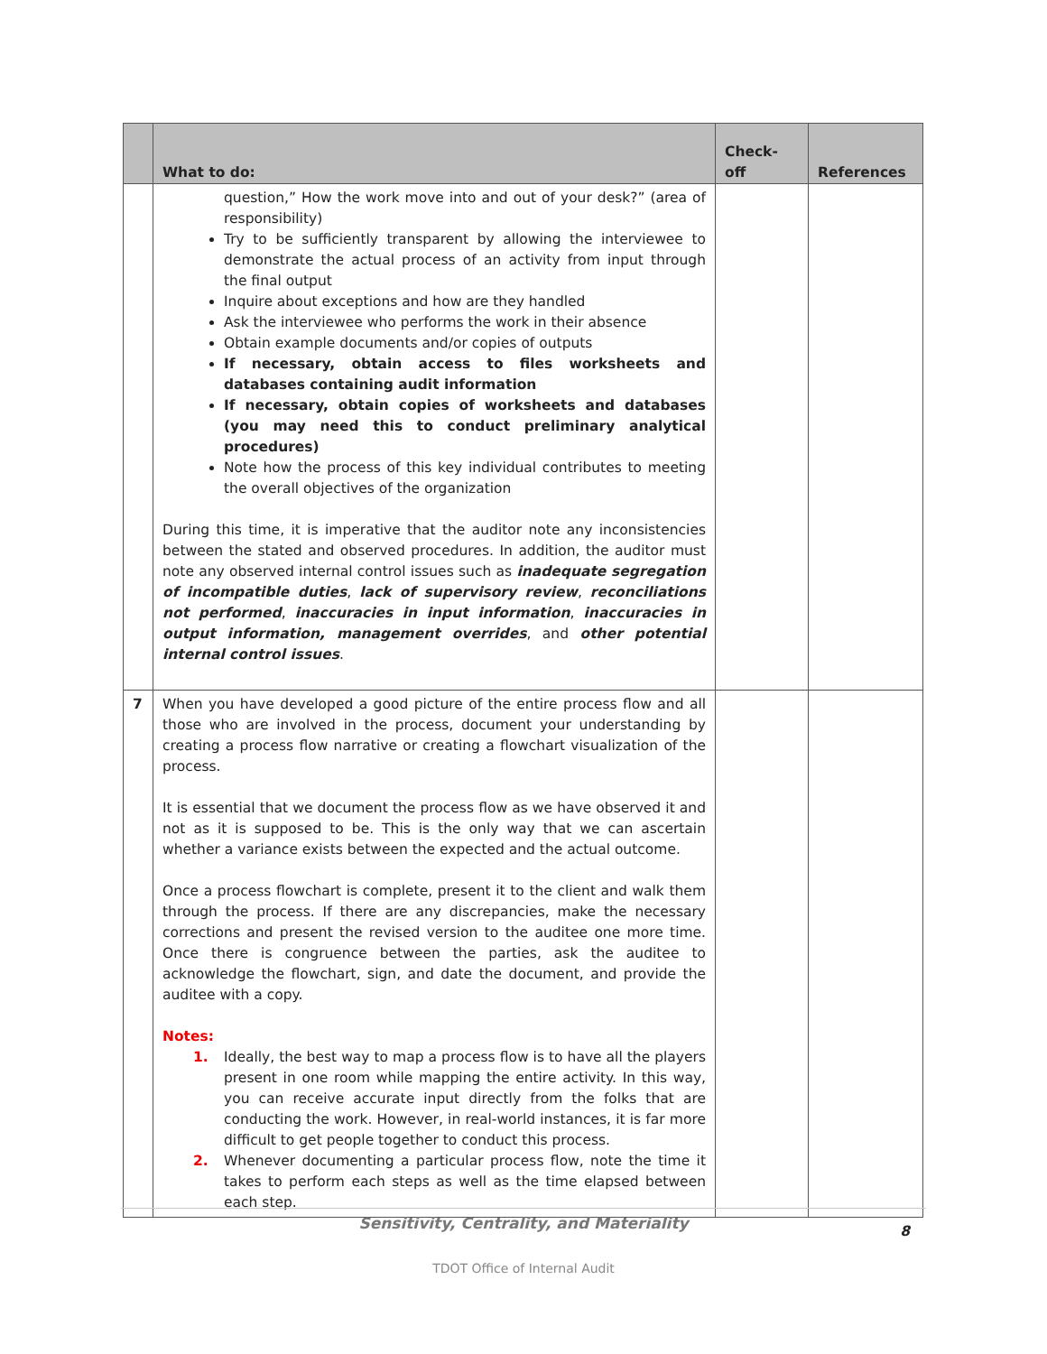| | What to do: | Check-off | References |
| --- | --- | --- | --- |
| | question,” How the work move into and out of your desk?” (area of responsibility) Try to be sufficiently transparent by allowing the interviewee to demonstrate the actual process of an activity from input through the final output Inquire about exceptions and how are they handled Ask the interviewee who performs the work in their absence Obtain example documents and/or copies of outputs If necessary, obtain access to files worksheets and databases containing audit information If necessary, obtain copies of worksheets and databases (you may need this to conduct preliminary analytical procedures) Note how the process of this key individual contributes to meeting the overall objectives of the organization During this time, it is imperative that the auditor note any inconsistencies between the stated and observed procedures. In addition, the auditor must note any observed internal control issues such as inadequate segregation of incompatible duties , lack of supervisory review , reconciliations not performed , inaccuracies in input information , inaccuracies in output information, management overrides , and other potential internal control issues . | | |
| 7 | When you have developed a good picture of the entire process flow and all those who are involved in the process, document your understanding by creating a process flow narrative or creating a flowchart visualization of the process. It is essential that we document the process flow as we have observed it and not as it is supposed to be. This is the only way that we can ascertain whether a variance exists between the expected and the actual outcome. Once a process flowchart is complete, present it to the client and walk them through the process. If there are any discrepancies, make the necessary corrections and present the revised version to the auditee one more time. Once there is congruence between the parties, ask the auditee to acknowledge the flowchart, sign, and date the document, and provide the auditee with a copy. Notes: 1. Ideally, the best way to map a process flow is to have all the players present in one room while mapping the entire activity. In this way, you can receive accurate input directly from the folks that are conducting the work. However, in real-world instances, it is far more difficult to get people together to conduct this process. 2. Whenever documenting a particular process flow, note the time it takes to perform each steps as well as the time elapsed between each step. | | |
Sensitivity, Centrality, and Materiality
8
TDOT Office of Internal Audit